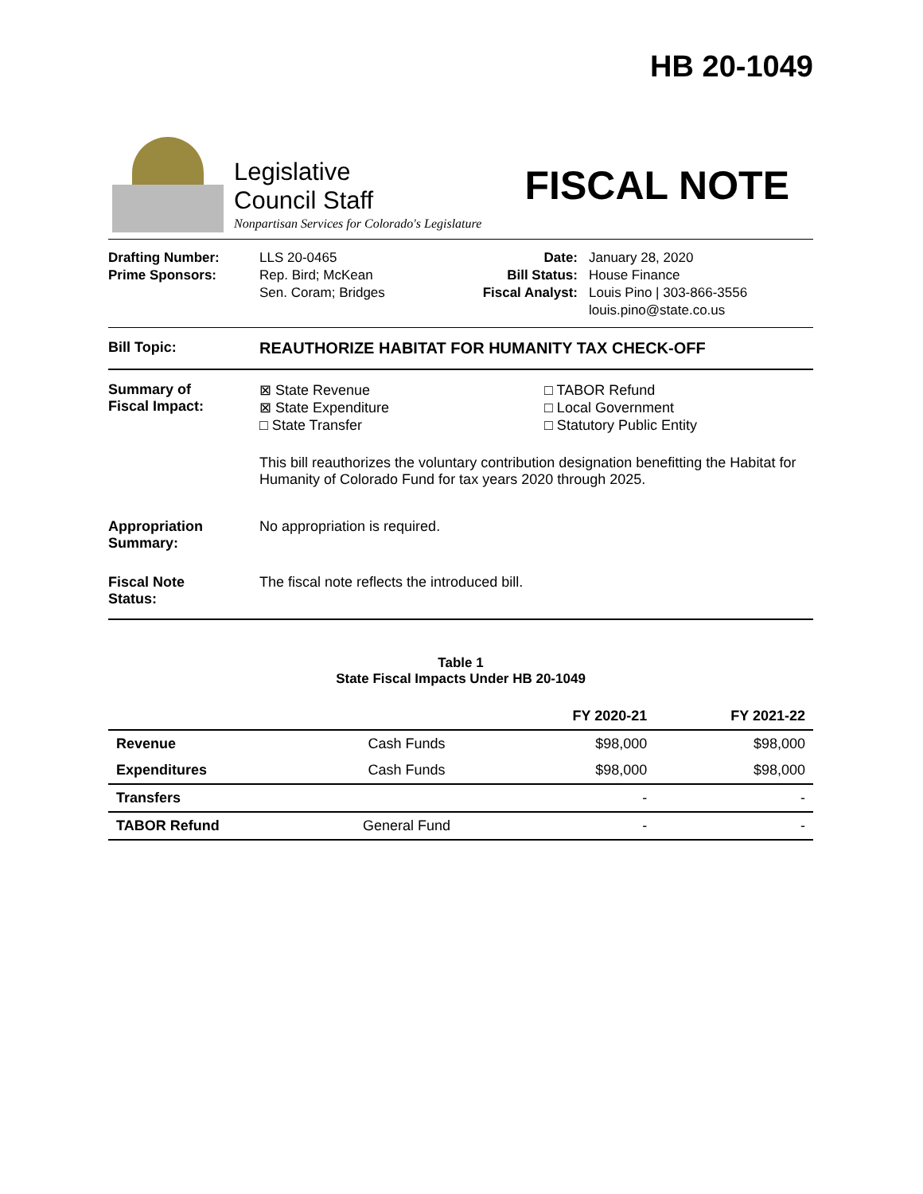HB 20-1049
Legislative
Council Staff
Nonpartisan Services for Colorado's Legislature
FISCAL NOTE
Drafting Number:
Prime Sponsors:
LLS 20-0465
Rep. Bird; McKean
Sen. Coram; Bridges
Date:
Bill Status:
Fiscal Analyst:
January 28, 2020
House Finance
Louis Pino | 303-866-3556
louis.pino@state.co.us
Bill Topic: REAUTHORIZE HABITAT FOR HUMANITY TAX CHECK-OFF
Summary of
Fiscal Impact:
⊠ State Revenue
⊠ State Expenditure
□ State Transfer
□ TABOR Refund
□ Local Government
□ Statutory Public Entity
This bill reauthorizes the voluntary contribution designation benefitting the Habitat for Humanity of Colorado Fund for tax years 2020 through 2025.
Appropriation
Summary:
No appropriation is required.
Fiscal Note
Status:
The fiscal note reflects the introduced bill.
Table 1
State Fiscal Impacts Under HB 20-1049
| | | FY 2020-21 | FY 2021-22 |
| --- | --- | --- | --- |
| Revenue | Cash Funds | $98,000 | $98,000 |
| Expenditures | Cash Funds | $98,000 | $98,000 |
| Transfers | | - | - |
| TABOR Refund | General Fund | - | - |